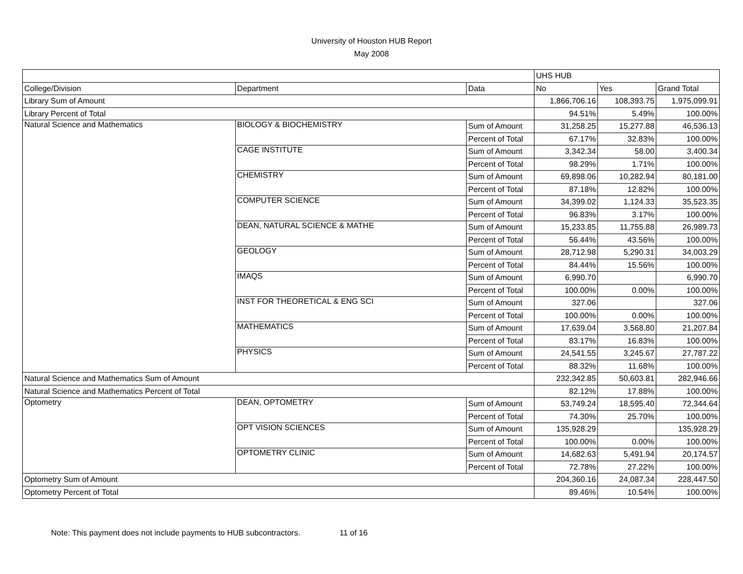University of Houston HUB Report
May 2008
| | | | UHS HUB | | |
| College/Division | Department | Data | No | Yes | Grand Total |
| Library Sum of Amount | | | 1,866,706.16 | 108,393.75 | 1,975,099.91 |
| Library Percent of Total | | | 94.51% | 5.49% | 100.00% |
| Natural Science and Mathematics | BIOLOGY & BIOCHEMISTRY | Sum of Amount | 31,258.25 | 15,277.88 | 46,536.13 |
| | | Percent of Total | 67.17% | 32.83% | 100.00% |
| | CAGE INSTITUTE | Sum of Amount | 3,342.34 | 58.00 | 3,400.34 |
| | | Percent of Total | 98.29% | 1.71% | 100.00% |
| | CHEMISTRY | Sum of Amount | 69,898.06 | 10,282.94 | 80,181.00 |
| | | Percent of Total | 87.18% | 12.82% | 100.00% |
| | COMPUTER SCIENCE | Sum of Amount | 34,399.02 | 1,124.33 | 35,523.35 |
| | | Percent of Total | 96.83% | 3.17% | 100.00% |
| | DEAN, NATURAL SCIENCE & MATHE | Sum of Amount | 15,233.85 | 11,755.88 | 26,989.73 |
| | | Percent of Total | 56.44% | 43.56% | 100.00% |
| | GEOLOGY | Sum of Amount | 28,712.98 | 5,290.31 | 34,003.29 |
| | | Percent of Total | 84.44% | 15.56% | 100.00% |
| | IMAQS | Sum of Amount | 6,990.70 | | 6,990.70 |
| | | Percent of Total | 100.00% | 0.00% | 100.00% |
| | INST FOR THEORETICAL & ENG SCI | Sum of Amount | 327.06 | | 327.06 |
| | | Percent of Total | 100.00% | 0.00% | 100.00% |
| | MATHEMATICS | Sum of Amount | 17,639.04 | 3,568.80 | 21,207.84 |
| | | Percent of Total | 83.17% | 16.83% | 100.00% |
| | PHYSICS | Sum of Amount | 24,541.55 | 3,245.67 | 27,787.22 |
| | | Percent of Total | 88.32% | 11.68% | 100.00% |
| Natural Science and Mathematics Sum of Amount | | | 232,342.85 | 50,603.81 | 282,946.66 |
| Natural Science and Mathematics Percent of Total | | | 82.12% | 17.88% | 100.00% |
| Optometry | DEAN, OPTOMETRY | Sum of Amount | 53,749.24 | 18,595.40 | 72,344.64 |
| | | Percent of Total | 74.30% | 25.70% | 100.00% |
| | OPT VISION SCIENCES | Sum of Amount | 135,928.29 | | 135,928.29 |
| | | Percent of Total | 100.00% | 0.00% | 100.00% |
| | OPTOMETRY CLINIC | Sum of Amount | 14,682.63 | 5,491.94 | 20,174.57 |
| | | Percent of Total | 72.78% | 27.22% | 100.00% |
| Optometry Sum of Amount | | | 204,360.16 | 24,087.34 | 228,447.50 |
| Optometry Percent of Total | | | 89.46% | 10.54% | 100.00% |
Note: This payment does not include payments to HUB subcontractors. 11 of 16